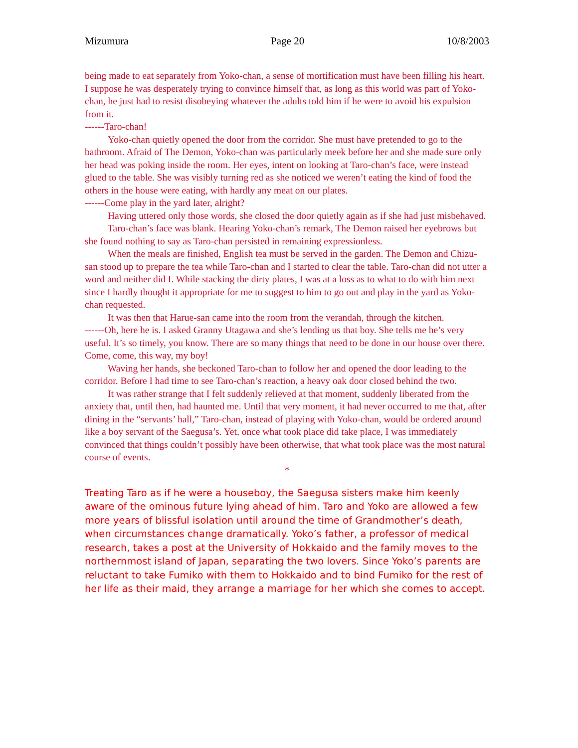Mizumura Page 20 10/8/2003
being made to eat separately from Yoko-chan, a sense of mortification must have been filling his heart. I suppose he was desperately trying to convince himself that, as long as this world was part of Yoko-chan, he just had to resist disobeying whatever the adults told him if he were to avoid his expulsion from it.
------Taro-chan!
Yoko-chan quietly opened the door from the corridor. She must have pretended to go to the bathroom. Afraid of The Demon, Yoko-chan was particularly meek before her and she made sure only her head was poking inside the room. Her eyes, intent on looking at Taro-chan’s face, were instead glued to the table. She was visibly turning red as she noticed we weren’t eating the kind of food the others in the house were eating, with hardly any meat on our plates.
------Come play in the yard later, alright?
Having uttered only those words, she closed the door quietly again as if she had just misbehaved.
Taro-chan’s face was blank. Hearing Yoko-chan’s remark, The Demon raised her eyebrows but she found nothing to say as Taro-chan persisted in remaining expressionless.
When the meals are finished, English tea must be served in the garden. The Demon and Chizu-san stood up to prepare the tea while Taro-chan and I started to clear the table. Taro-chan did not utter a word and neither did I. While stacking the dirty plates, I was at a loss as to what to do with him next since I hardly thought it appropriate for me to suggest to him to go out and play in the yard as Yoko-chan requested.
It was then that Harue-san came into the room from the verandah, through the kitchen.
------Oh, here he is. I asked Granny Utagawa and she’s lending us that boy. She tells me he’s very useful. It’s so timely, you know. There are so many things that need to be done in our house over there. Come, come, this way, my boy!
Waving her hands, she beckoned Taro-chan to follow her and opened the door leading to the corridor. Before I had time to see Taro-chan’s reaction, a heavy oak door closed behind the two.
It was rather strange that I felt suddenly relieved at that moment, suddenly liberated from the anxiety that, until then, had haunted me. Until that very moment, it had never occurred to me that, after dining in the “servants’ hall,” Taro-chan, instead of playing with Yoko-chan, would be ordered around like a boy servant of the Saegusa’s. Yet, once what took place did take place, I was immediately convinced that things couldn’t possibly have been otherwise, that what took place was the most natural course of events.
*
Treating Taro as if he were a houseboy, the Saegusa sisters make him keenly aware of the ominous future lying ahead of him. Taro and Yoko are allowed a few more years of blissful isolation until around the time of Grandmother’s death, when circumstances change dramatically. Yoko’s father, a professor of medical research, takes a post at the University of Hokkaido and the family moves to the northernmost island of Japan, separating the two lovers. Since Yoko’s parents are reluctant to take Fumiko with them to Hokkaido and to bind Fumiko for the rest of her life as their maid, they arrange a marriage for her which she comes to accept.